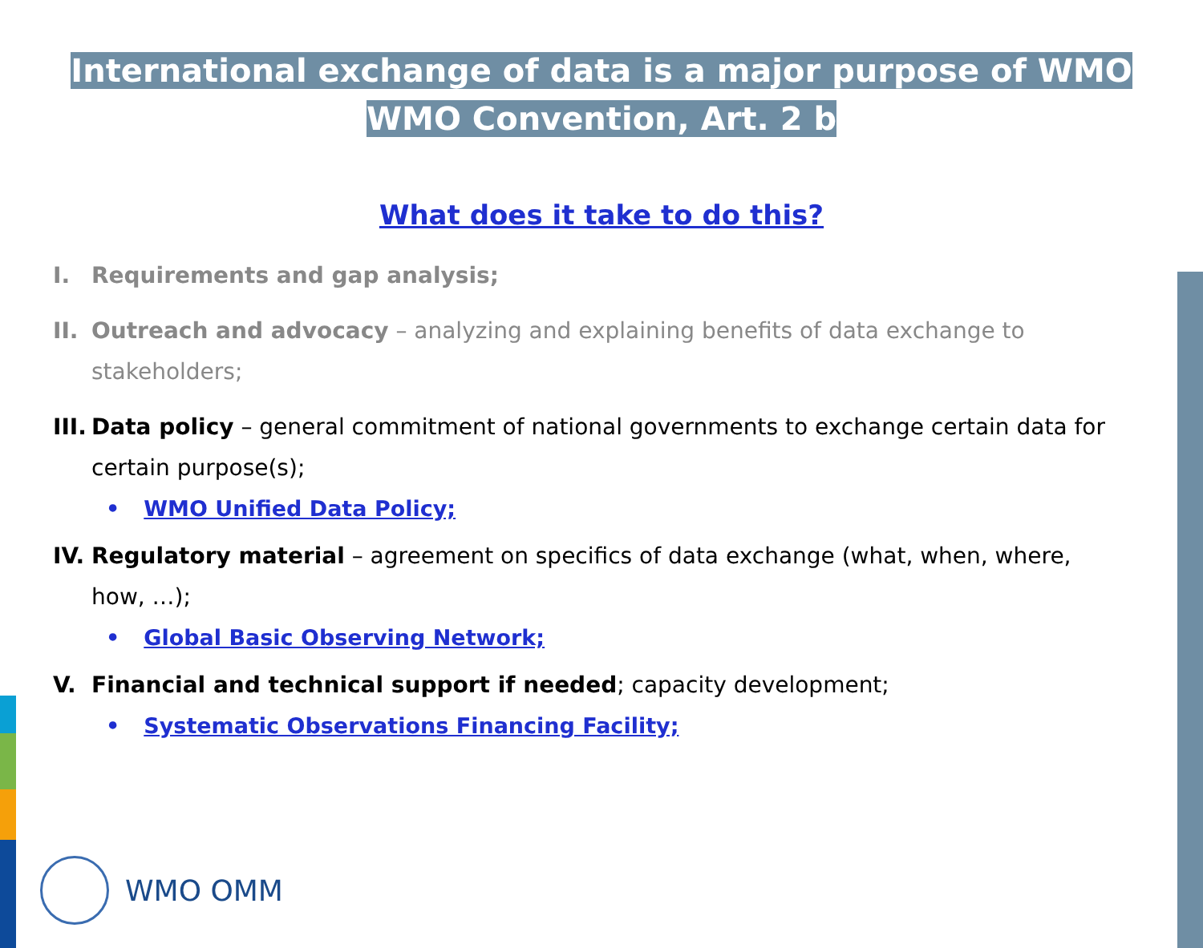International exchange of data is a major purpose of WMO
WMO Convention, Art. 2 b
What does it take to do this?
I. Requirements and gap analysis;
II. Outreach and advocacy – analyzing and explaining benefits of data exchange to stakeholders;
III. Data policy – general commitment of national governments to exchange certain data for certain purpose(s);
• WMO Unified Data Policy;
IV. Regulatory material – agreement on specifics of data exchange (what, when, where, how, …);
• Global Basic Observing Network;
V. Financial and technical support if needed; capacity development;
• Systematic Observations Financing Facility;
WMO OMM